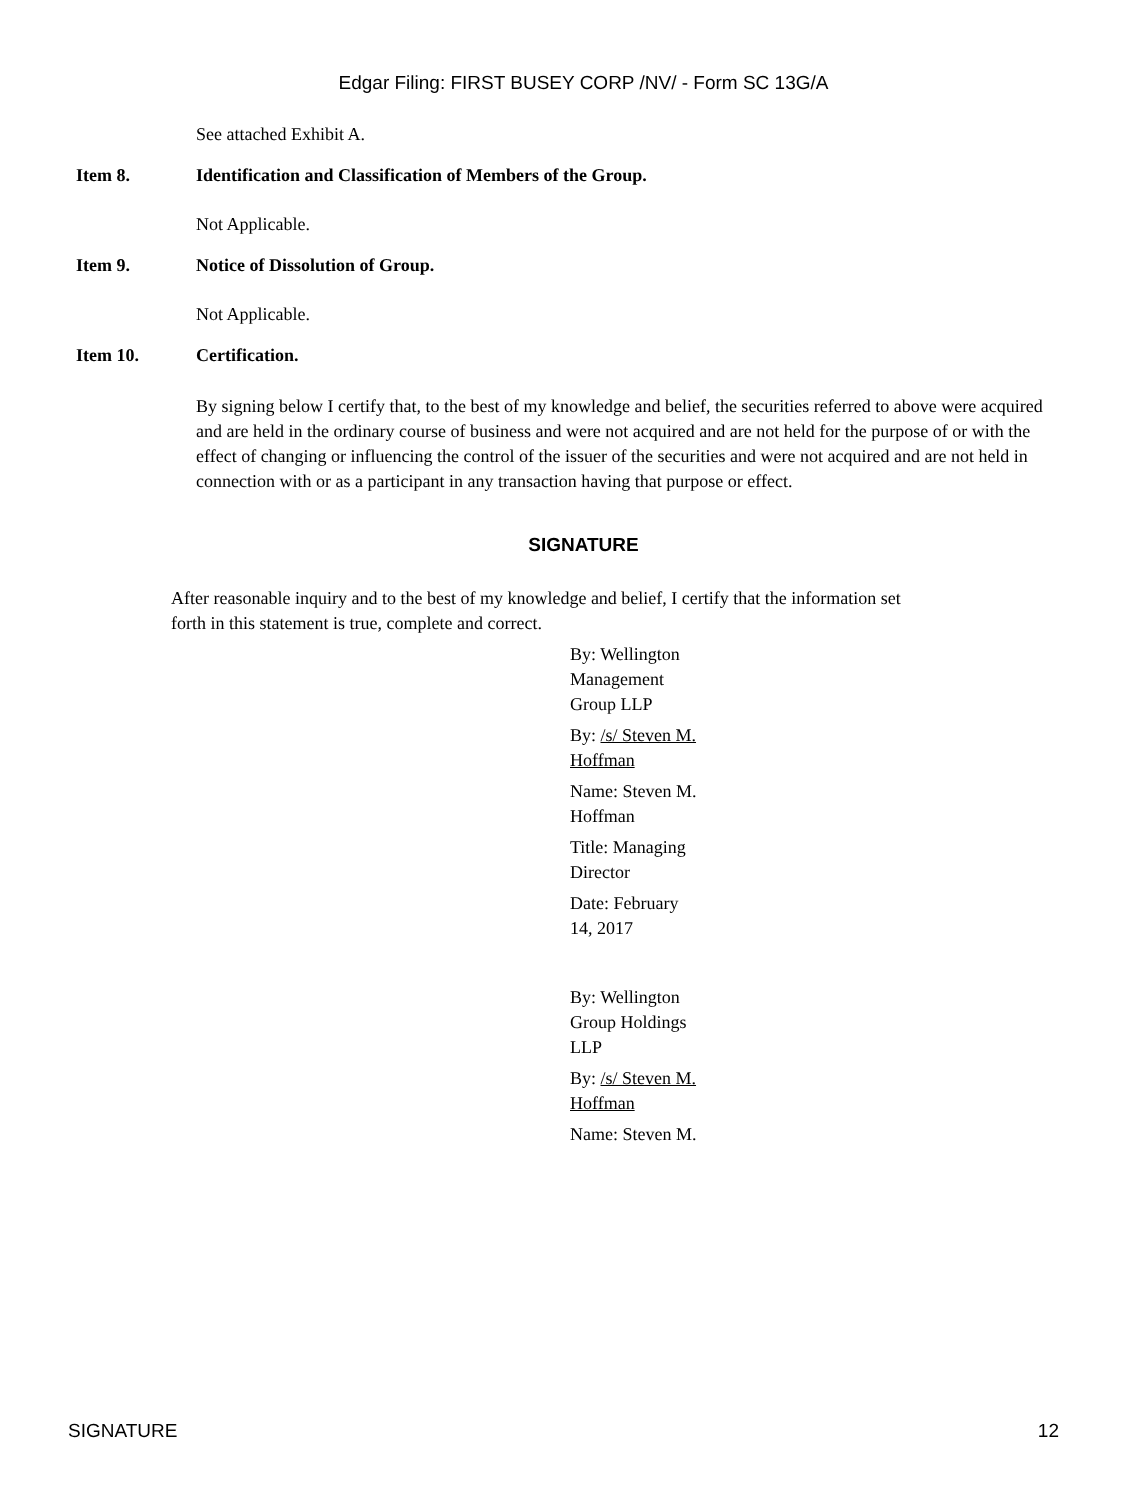Edgar Filing: FIRST BUSEY CORP /NV/ - Form SC 13G/A
See attached Exhibit A.
Item 8. Identification and Classification of Members of the Group.
Not Applicable.
Item 9. Notice of Dissolution of Group.
Not Applicable.
Item 10. Certification.
By signing below I certify that, to the best of my knowledge and belief, the securities referred to above were acquired and are held in the ordinary course of business and were not acquired and are not held for the purpose of or with the effect of changing or influencing the control of the issuer of the securities and were not acquired and are not held in connection with or as a participant in any transaction having that purpose or effect.
SIGNATURE
After reasonable inquiry and to the best of my knowledge and belief, I certify that the information set forth in this statement is true, complete and correct.
By: Wellington Management Group LLP
By: /s/ Steven M. Hoffman
Name: Steven M. Hoffman
Title: Managing Director
Date: February 14, 2017
By: Wellington Group Holdings LLP
By: /s/ Steven M. Hoffman
Name: Steven M.
SIGNATURE 12